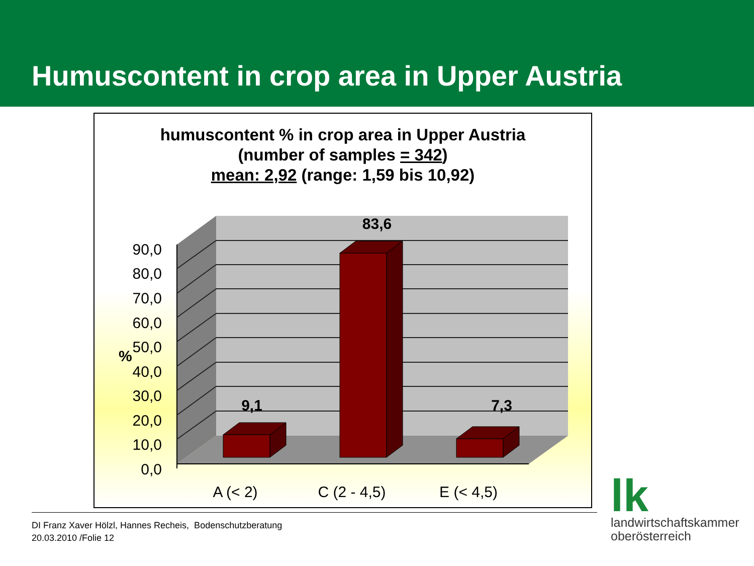Humuscontent in crop area in Upper Austria
humuscontent % in crop area in Upper Austria
(number of samples = 342)
mean: 2,92 (range: 1,59 bis 10,92)
0,0
10,0
20,0
30,0
40,0
50,0
60,0
70,0
80,0
90,0
%
9,1
83,6
7,3
A (< 2)
C (2 - 4,5)
E (< 4,5)
DI Franz Xaver Hölzl, Hannes Recheis, Bodenschutzberatung
20.03.2010 /Folie 12
lk
landwirtschaftskammer
oberösterreich